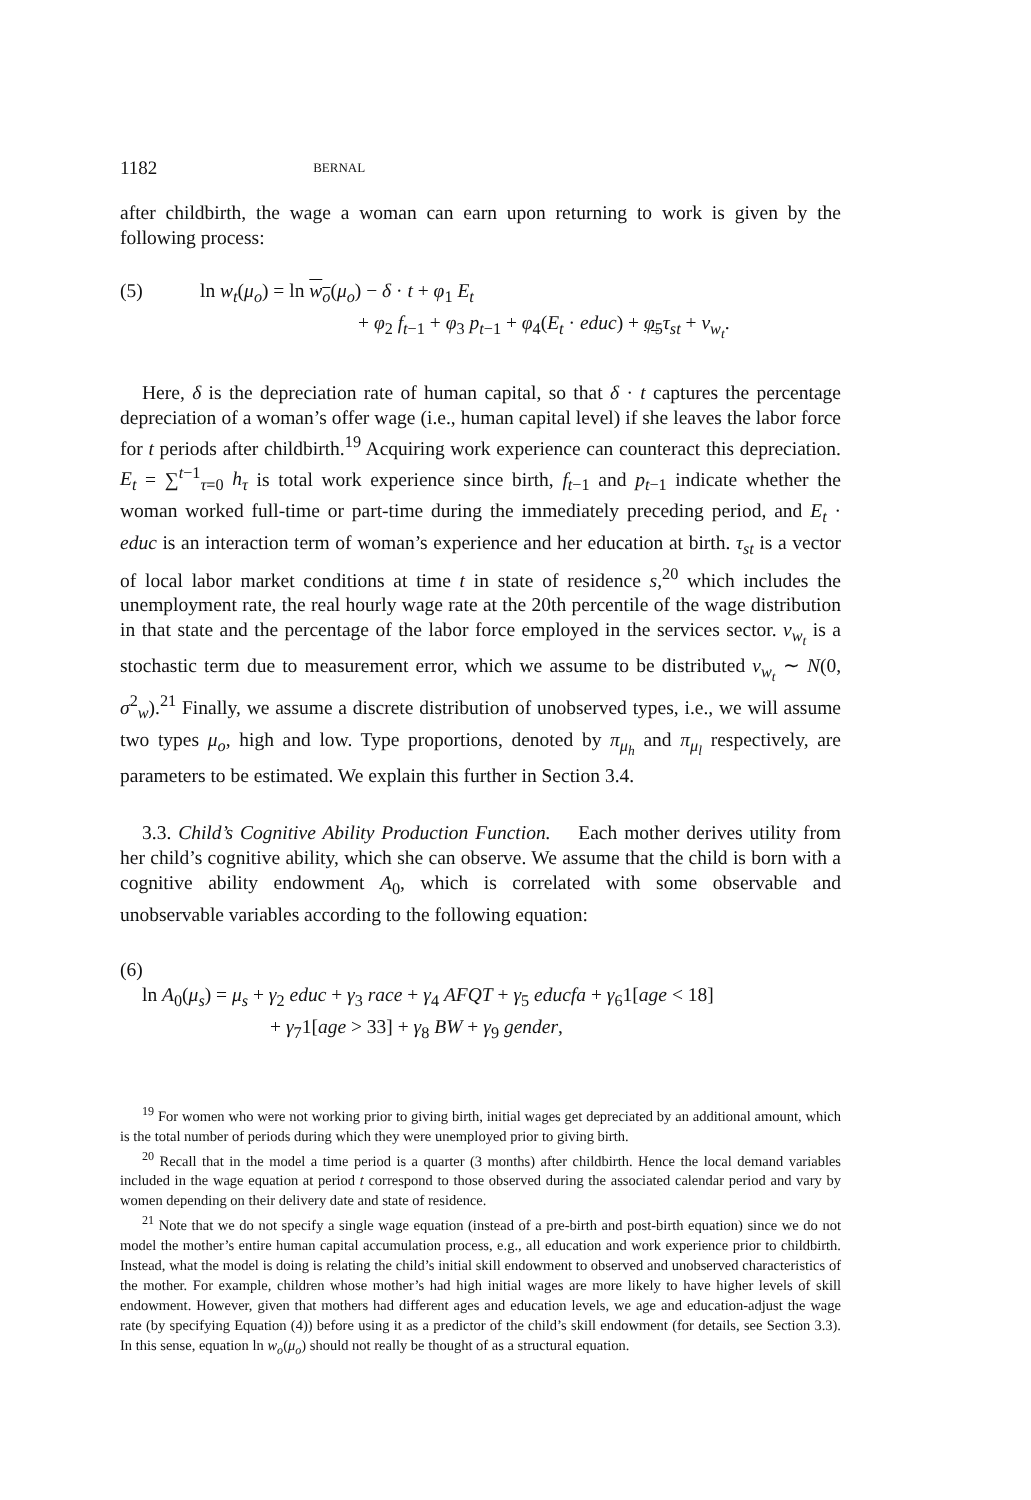1182 BERNAL
after childbirth, the wage a woman can earn upon returning to work is given by the following process:
(5) ln w<sub>t</sub>(μ<sub>o</sub>) = ln w<sub>o</sub>(μ<sub>o</sub>) − δ · t + φ<sub>1</sub> E<sub>t</sub>
+ φ<sub>2</sub> f<sub>t−1</sub> + φ<sub>3</sub> p<sub>t−1</sub> + φ<sub>4</sub>(E<sub>t</sub> · educ) + φ<sub>5</sub> τ<sub>st</sub> + v<sub>w<sub>t</sub></sub>.
Here, δ is the depreciation rate of human capital, so that δ · t captures the percentage depreciation of a woman’s offer wage (i.e., human capital level) if she leaves the labor force for t periods after childbirth.<sup>19</sup> Acquiring work experience can counteract this depreciation. E<sub>t</sub> = ∑<sup>t−1</sup><sub>τ=0</sub> h<sub>τ</sub> is total work experience since birth, f<sub>t−1</sub> and p<sub>t−1</sub> indicate whether the woman worked full-time or part-time during the immediately preceding period, and E<sub>t</sub> · educ is an interaction term of woman’s experience and her education at birth. τ<sub>st</sub> is a vector of local labor market conditions at time t in state of residence s,<sup>20</sup> which includes the unemployment rate, the real hourly wage rate at the 20th percentile of the wage distribution in that state and the percentage of the labor force employed in the services sector. v<sub>w<sub>t</sub></sub> is a stochastic term due to measurement error, which we assume to be distributed v<sub>w<sub>t</sub></sub> ∼ N(0, σ<sup>2</sup><sub>w</sub>).<sup>21</sup> Finally, we assume a discrete distribution of unobserved types, i.e., we will assume two types μ<sub>o</sub>, high and low. Type proportions, denoted by π<sub>μ<sub>h</sub></sub> and π<sub>μ<sub>l</sub></sub> respectively, are parameters to be estimated. We explain this further in Section 3.4.
3.3. Child’s Cognitive Ability Production Function. Each mother derives utility from her child’s cognitive ability, which she can observe. We assume that the child is born with a cognitive ability endowment A<sub>0</sub>, which is correlated with some observable and unobservable variables according to the following equation:
(6)
ln A<sub>0</sub>(μ<sub>s</sub>) = μ<sub>s</sub> + γ<sub>2</sub> educ + γ<sub>3</sub> race + γ<sub>4</sub> AFQT + γ<sub>5</sub> educfa + γ<sub>6</sub>1[age < 18]
+ γ<sub>7</sub>1[age > 33] + γ<sub>8</sub> BW + γ<sub>9</sub> gender,
<sup>19</sup> For women who were not working prior to giving birth, initial wages get depreciated by an additional amount, which is the total number of periods during which they were unemployed prior to giving birth.
<sup>20</sup> Recall that in the model a time period is a quarter (3 months) after childbirth. Hence the local demand variables included in the wage equation at period t correspond to those observed during the associated calendar period and vary by women depending on their delivery date and state of residence.
<sup>21</sup> Note that we do not specify a single wage equation (instead of a pre-birth and post-birth equation) since we do not model the mother’s entire human capital accumulation process, e.g., all education and work experience prior to childbirth. Instead, what the model is doing is relating the child’s initial skill endowment to observed and unobserved characteristics of the mother. For example, children whose mother’s had high initial wages are more likely to have higher levels of skill endowment. However, given that mothers had different ages and education levels, we age and education-adjust the wage rate (by specifying Equation (4)) before using it as a predictor of the child’s skill endowment (for details, see Section 3.3). In this sense, equation ln w<sub>o</sub>(μ<sub>o</sub>) should not really be thought of as a structural equation.